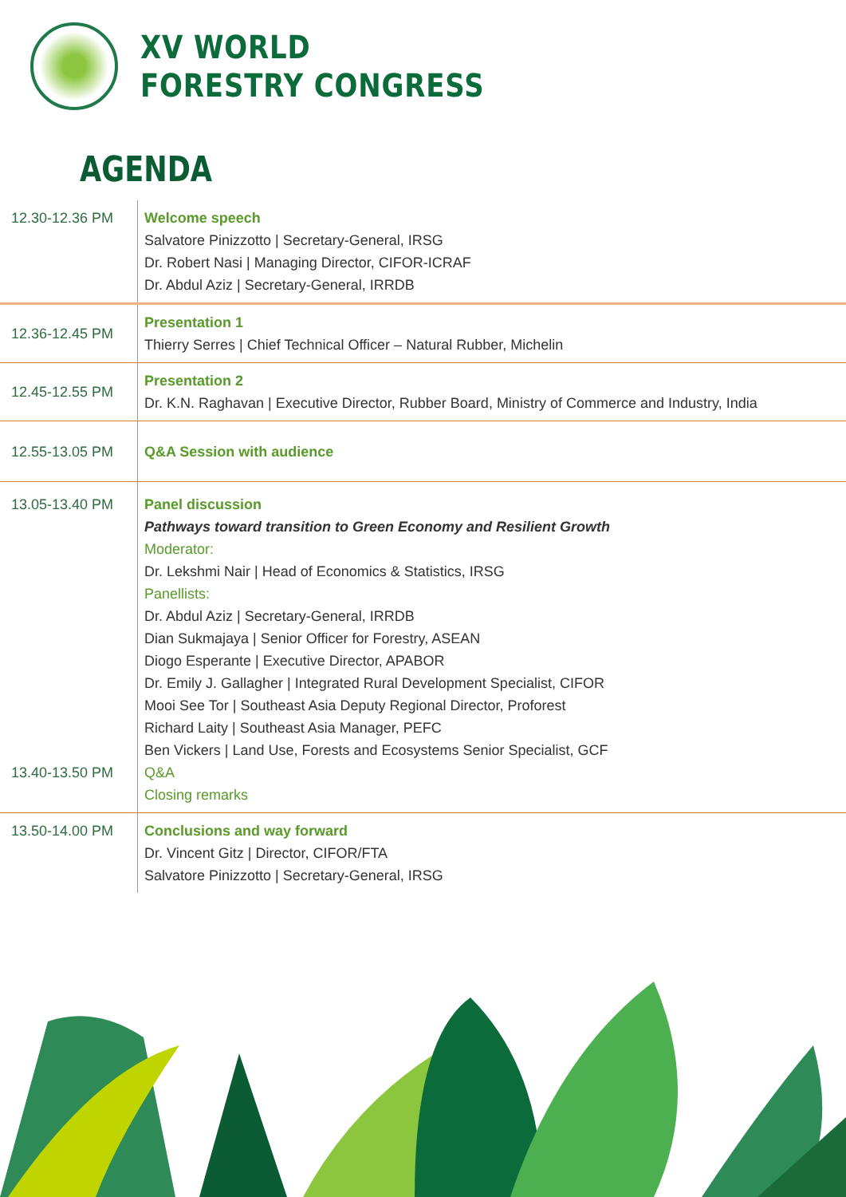XV WORLD
FORESTRY CONGRESS
AGENDA
| 12.30-12.36 PM | Welcome speech Salvatore Pinizzotto / Secretary-General, IRSG Dr. Robert Nasi / Managing Director, CIFOR-ICRAF Dr. Abdul Aziz / Secretary-General, IRRDB |
| 12.36-12.45 PM | Presentation 1 Thierry Serres / Chief Technical Officer – Natural Rubber, Michelin |
| 12.45-12.55 PM | Presentation 2 Dr. K.N. Raghavan / Executive Director, Rubber Board, Ministry of Commerce and Industry, India |
| 12.55-13.05 PM | Q&A Session with audience |
| 13.05-13.40 PM 13.40-13.50 PM | Panel discussion Pathways toward transition to Green Economy and Resilient Growth Moderator: Dr. Lekshmi Nair / Head of Economics & Statistics, IRSG Panellists: Dr. Abdul Aziz / Secretary-General, IRRDB Dian Sukmajaya / Senior Officer for Forestry, ASEAN Diogo Esperante / Executive Director, APABOR Dr. Emily J. Gallagher / Integrated Rural Development Specialist, CIFOR Mooi See Tor / Southeast Asia Deputy Regional Director, Proforest Richard Laity / Southeast Asia Manager, PEFC Ben Vickers / Land Use, Forests and Ecosystems Senior Specialist, GCF Q&A Closing remarks |
| 13.50-14.00 PM | Conclusions and way forward Dr. Vincent Gitz / Director, CIFOR/FTA Salvatore Pinizzotto / Secretary-General, IRSG |